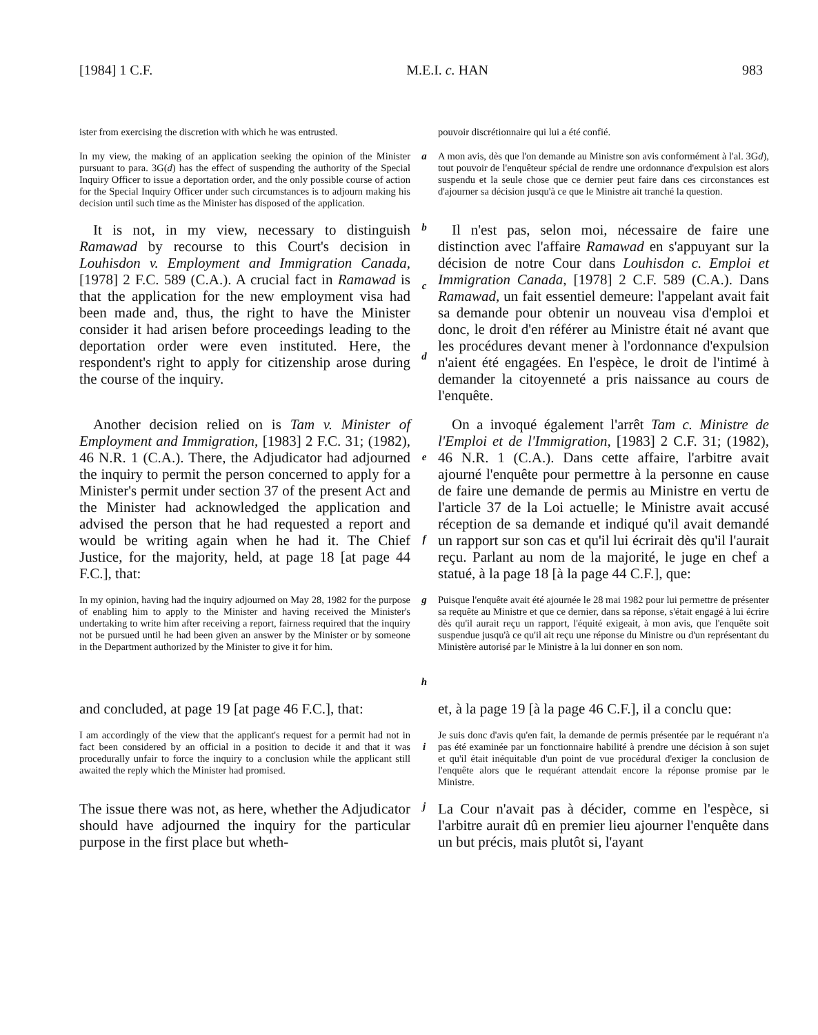[1984] 1 C.F. M.E.I. c. HAN 983
ister from exercising the discretion with which he was entrusted.
pouvoir discrétionnaire qui lui a été confié.
In my view, the making of an application seeking the opinion of the Minister pursuant to para. 3G(d) has the effect of suspending the authority of the Special Inquiry Officer to issue a deportation order, and the only possible course of action for the Special Inquiry Officer under such circumstances is to adjourn making his decision until such time as the Minister has disposed of the application.
a
A mon avis, dès que l'on demande au Ministre son avis conformément à l'al. 3Gd), tout pouvoir de l'enquêteur spécial de rendre une ordonnance d'expulsion est alors suspendu et la seule chose que ce dernier peut faire dans ces circonstances est d'ajourner sa décision jusqu'à ce que le Ministre ait tranché la question.
It is not, in my view, necessary to distinguish Ramawad by recourse to this Court's decision in Louhisdon v. Employment and Immigration Canada, [1978] 2 F.C. 589 (C.A.). A crucial fact in Ramawad is that the application for the new employment visa had been made and, thus, the right to have the Minister consider it had arisen before proceedings leading to the deportation order were even instituted. Here, the respondent's right to apply for citizenship arose during the course of the inquiry.
b
c
d
Il n'est pas, selon moi, nécessaire de faire une distinction avec l'affaire Ramawad en s'appuyant sur la décision de notre Cour dans Louhisdon c. Emploi et Immigration Canada, [1978] 2 C.F. 589 (C.A.). Dans Ramawad, un fait essentiel demeure: l'appelant avait fait sa demande pour obtenir un nouveau visa d'emploi et donc, le droit d'en référer au Ministre était né avant que les procédures devant mener à l'ordonnance d'expulsion n'aient été engagées. En l'espèce, le droit de l'intimé à demander la citoyenneté a pris naissance au cours de l'enquête.
Another decision relied on is Tam v. Minister of Employment and Immigration, [1983] 2 F.C. 31; (1982), 46 N.R. 1 (C.A.). There, the Adjudicator had adjourned the inquiry to permit the person concerned to apply for a Minister's permit under section 37 of the present Act and the Minister had acknowledged the application and advised the person that he had requested a report and would be writing again when he had it. The Chief Justice, for the majority, held, at page 18 [at page 44 F.C.], that:
e
f
On a invoqué également l'arrêt Tam c. Ministre de l'Emploi et de l'Immigration, [1983] 2 C.F. 31; (1982), 46 N.R. 1 (C.A.). Dans cette affaire, l'arbitre avait ajourné l'enquête pour permettre à la personne en cause de faire une demande de permis au Ministre en vertu de l'article 37 de la Loi actuelle; le Ministre avait accusé réception de sa demande et indiqué qu'il avait demandé un rapport sur son cas et qu'il lui écrirait dès qu'il l'aurait reçu. Parlant au nom de la majorité, le juge en chef a statué, à la page 18 [à la page 44 C.F.], que:
In my opinion, having had the inquiry adjourned on May 28, 1982 for the purpose of enabling him to apply to the Minister and having received the Minister's undertaking to write him after receiving a report, fairness required that the inquiry not be pursued until he had been given an answer by the Minister or by someone in the Department authorized by the Minister to give it for him.
g
h
Puisque l'enquête avait été ajournée le 28 mai 1982 pour lui permettre de présenter sa requête au Ministre et que ce dernier, dans sa réponse, s'était engagé à lui écrire dès qu'il aurait reçu un rapport, l'équité exigeait, à mon avis, que l'enquête soit suspendue jusqu'à ce qu'il ait reçu une réponse du Ministre ou d'un représentant du Ministère autorisé par le Ministre à la lui donner en son nom.
and concluded, at page 19 [at page 46 F.C.], that:
et, à la page 19 [à la page 46 C.F.], il a conclu que:
I am accordingly of the view that the applicant's request for a permit had not in fact been considered by an official in a position to decide it and that it was procedurally unfair to force the inquiry to a conclusion while the applicant still awaited the reply which the Minister had promised.
i
Je suis donc d'avis qu'en fait, la demande de permis présentée par le requérant n'a pas été examinée par un fonctionnaire habilité à prendre une décision à son sujet et qu'il était inéquitable d'un point de vue procédural d'exiger la conclusion de l'enquête alors que le requérant attendait encore la réponse promise par le Ministre.
The issue there was not, as here, whether the Adjudicator should have adjourned the inquiry for the particular purpose in the first place but wheth-
j
La Cour n'avait pas à décider, comme en l'espèce, si l'arbitre aurait dû en premier lieu ajourner l'enquête dans un but précis, mais plutôt si, l'ayant